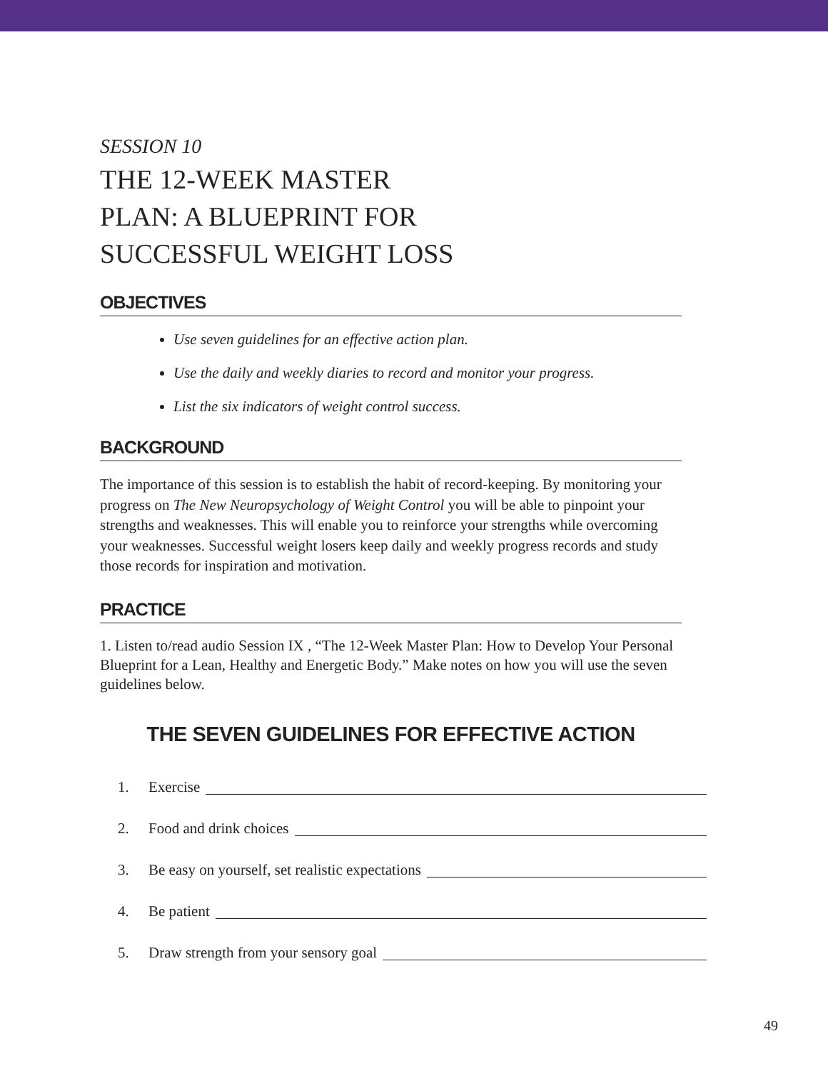SESSION 10
THE 12-WEEK MASTER
PLAN: A BLUEPRINT FOR
SUCCESSFUL WEIGHT LOSS
OBJECTIVES
Use seven guidelines for an effective action plan.
Use the daily and weekly diaries to record and monitor your progress.
List the six indicators of weight control success.
BACKGROUND
The importance of this session is to establish the habit of record-keeping. By monitoring your progress on The New Neuropsychology of Weight Control you will be able to pinpoint your strengths and weaknesses. This will enable you to reinforce your strengths while overcoming your weaknesses. Successful weight losers keep daily and weekly progress records and study those records for inspiration and motivation.
PRACTICE
1. Listen to/read audio Session IX , “The 12-Week Master Plan: How to Develop Your Personal Blueprint for a Lean, Healthy and Energetic Body.” Make notes on how you will use the seven guidelines below.
THE SEVEN GUIDELINES FOR EFFECTIVE ACTION
1. Exercise
2. Food and drink choices
3. Be easy on yourself, set realistic expectations
4. Be patient
5. Draw strength from your sensory goal
49